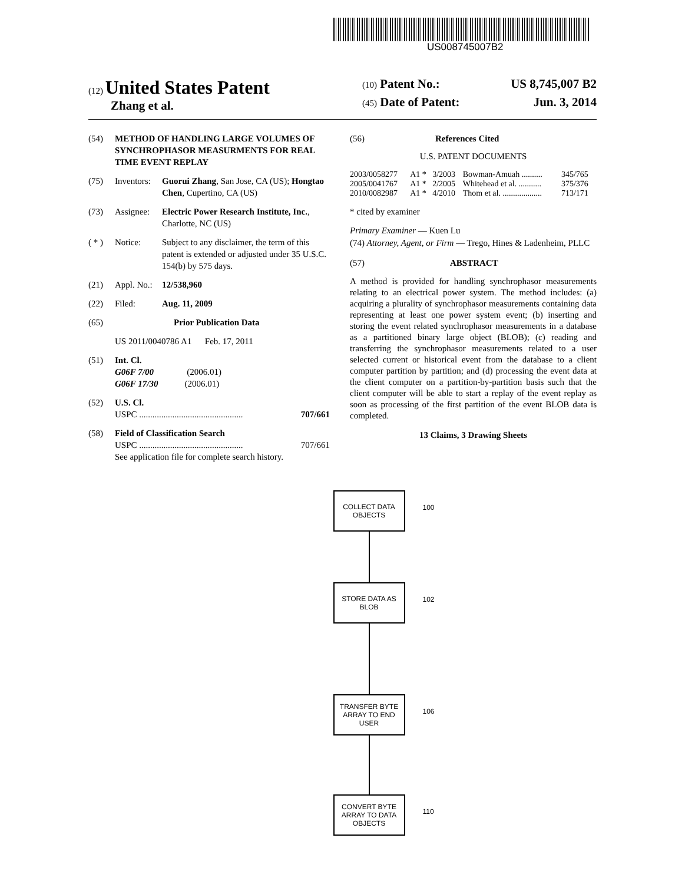US008745007B2
(12) United States Patent
Zhang et al.
(10) Patent No.: US 8,745,007 B2
(45) Date of Patent: Jun. 3, 2014
(54) METHOD OF HANDLING LARGE VOLUMES OF SYNCHROPHASOR MEASURMENTS FOR REAL TIME EVENT REPLAY
(75) Inventors: Guorui Zhang, San Jose, CA (US); Hongtao Chen, Cupertino, CA (US)
(73) Assignee: Electric Power Research Institute, Inc., Charlotte, NC (US)
( * ) Notice: Subject to any disclaimer, the term of this patent is extended or adjusted under 35 U.S.C. 154(b) by 575 days.
(21) Appl. No.: 12/538,960
(22) Filed: Aug. 11, 2009
(65) Prior Publication Data
US 2011/0040786 A1 Feb. 17, 2011
(51) Int. Cl.
G06F 7/00 (2006.01)
G06F 17/30 (2006.01)
(52) U.S. Cl.
USPC ............................................... 707/661
(58) Field of Classification Search
USPC ............................................... 707/661
See application file for complete search history.
(56) References Cited
U.S. PATENT DOCUMENTS
| 2003/0058277 | A1 * | 3/2003 | Bowman-Amuah .......... | 345/765 |
| 2005/0041767 | A1 * | 2/2005 | Whitehead et al. ........... | 375/376 |
| 2010/0082987 | A1 * | 4/2010 | Thom et al. ................... | 713/171 |
* cited by examiner
Primary Examiner — Kuen Lu
(74) Attorney, Agent, or Firm — Trego, Hines & Ladenheim, PLLC
(57) ABSTRACT
A method is provided for handling synchrophasor measurements relating to an electrical power system. The method includes: (a) acquiring a plurality of synchrophasor measurements containing data representing at least one power system event; (b) inserting and storing the event related synchrophasor measurements in a database as a partitioned binary large object (BLOB); (c) reading and transferring the synchrophasor measurements related to a user selected current or historical event from the database to a client computer partition by partition; and (d) processing the event data at the client computer on a partition-by-partition basis such that the client computer will be able to start a replay of the event replay as soon as processing of the first partition of the event BLOB data is completed.
13 Claims, 3 Drawing Sheets
COLLECT DATA
OBJECTS
100
STORE DATA AS
BLOB
102
TRANSFER BYTE
ARRAY TO END
USER
106
CONVERT BYTE
ARRAY TO DATA
OBJECTS
110